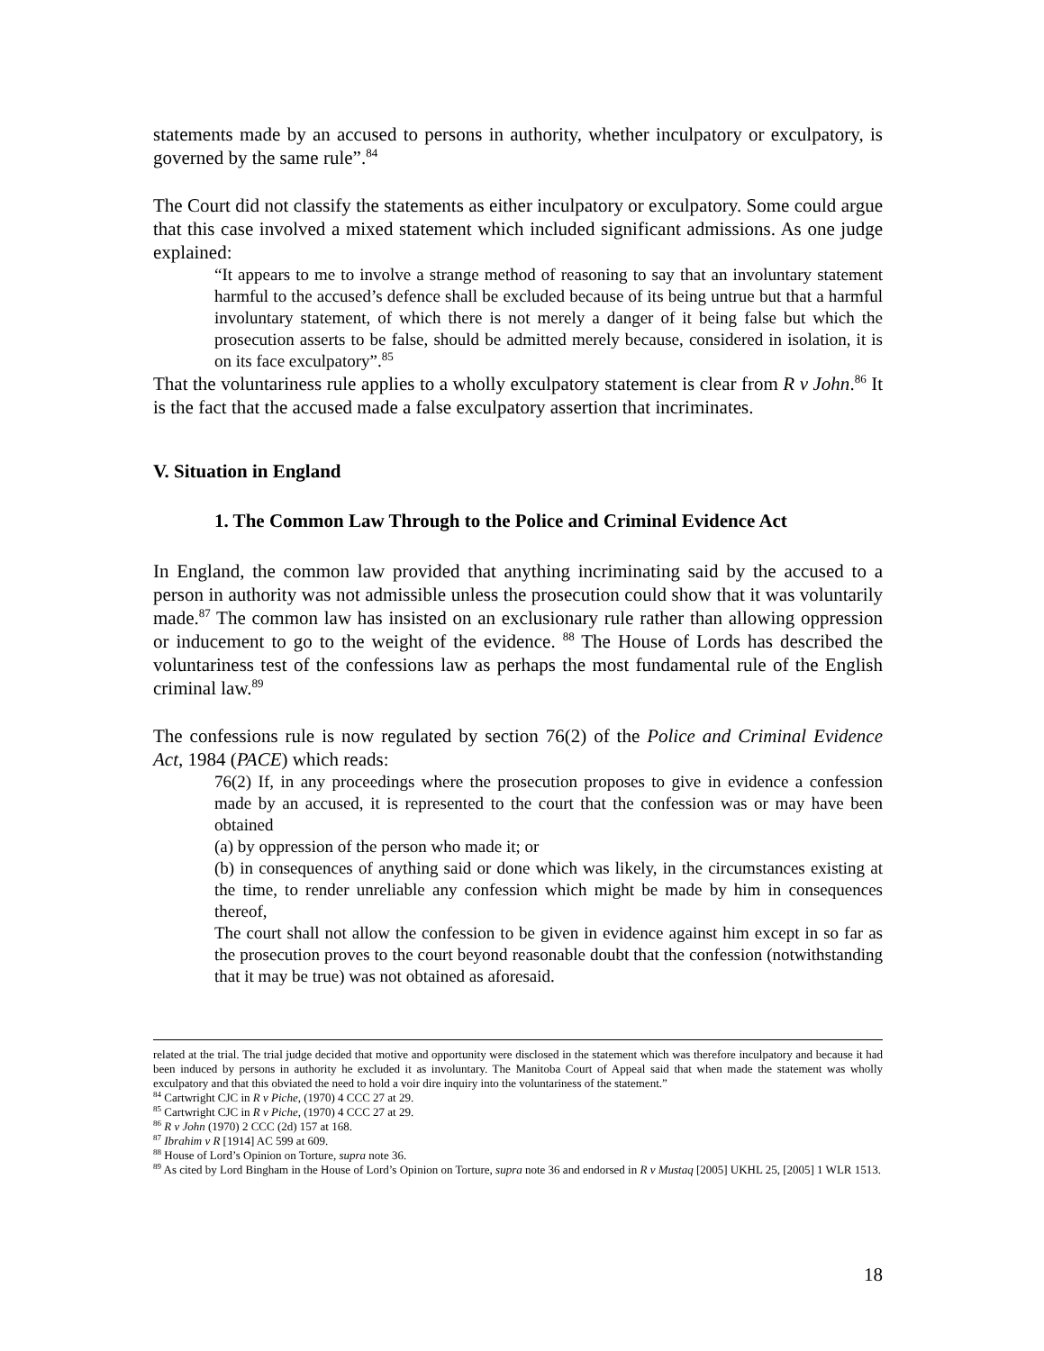statements made by an accused to persons in authority, whether inculpatory or exculpatory, is governed by the same rule”.<sup>84</sup>
The Court did not classify the statements as either inculpatory or exculpatory. Some could argue that this case involved a mixed statement which included significant admissions. As one judge explained:
“It appears to me to involve a strange method of reasoning to say that an involuntary statement harmful to the accused’s defence shall be excluded because of its being untrue but that a harmful involuntary statement, of which there is not merely a danger of it being false but which the prosecution asserts to be false, should be admitted merely because, considered in isolation, it is on its face exculpatory”.<sup>85</sup>
That the voluntariness rule applies to a wholly exculpatory statement is clear from R v John.<sup>86</sup> It is the fact that the accused made a false exculpatory assertion that incriminates.
V. Situation in England
1. The Common Law Through to the Police and Criminal Evidence Act
In England, the common law provided that anything incriminating said by the accused to a person in authority was not admissible unless the prosecution could show that it was voluntarily made.<sup>87</sup> The common law has insisted on an exclusionary rule rather than allowing oppression or inducement to go to the weight of the evidence. <sup>88</sup> The House of Lords has described the voluntariness test of the confessions law as perhaps the most fundamental rule of the English criminal law.<sup>89</sup>
The confessions rule is now regulated by section 76(2) of the Police and Criminal Evidence Act, 1984 (PACE) which reads:
76(2) If, in any proceedings where the prosecution proposes to give in evidence a confession made by an accused, it is represented to the court that the confession was or may have been obtained
(a) by oppression of the person who made it; or
(b) in consequences of anything said or done which was likely, in the circumstances existing at the time, to render unreliable any confession which might be made by him in consequences thereof,
The court shall not allow the confession to be given in evidence against him except in so far as the prosecution proves to the court beyond reasonable doubt that the confession (notwithstanding that it may be true) was not obtained as aforesaid.
related at the trial. The trial judge decided that motive and opportunity were disclosed in the statement which was therefore inculpatory and because it had been induced by persons in authority he excluded it as involuntary. The Manitoba Court of Appeal said that when made the statement was wholly exculpatory and that this obviated the need to hold a voir dire inquiry into the voluntariness of the statement.”
<sup>84</sup> Cartwright CJC in R v Piche, (1970) 4 CCC 27 at 29.
<sup>85</sup> Cartwright CJC in R v Piche, (1970) 4 CCC 27 at 29.
<sup>86</sup> R v John (1970) 2 CCC (2d) 157 at 168.
<sup>87</sup> Ibrahim v R [1914] AC 599 at 609.
<sup>88</sup> House of Lord’s Opinion on Torture, supra note 36.
<sup>89</sup> As cited by Lord Bingham in the House of Lord’s Opinion on Torture, supra note 36 and endorsed in R v Mustaq [2005] UKHL 25, [2005] 1 WLR 1513.
18